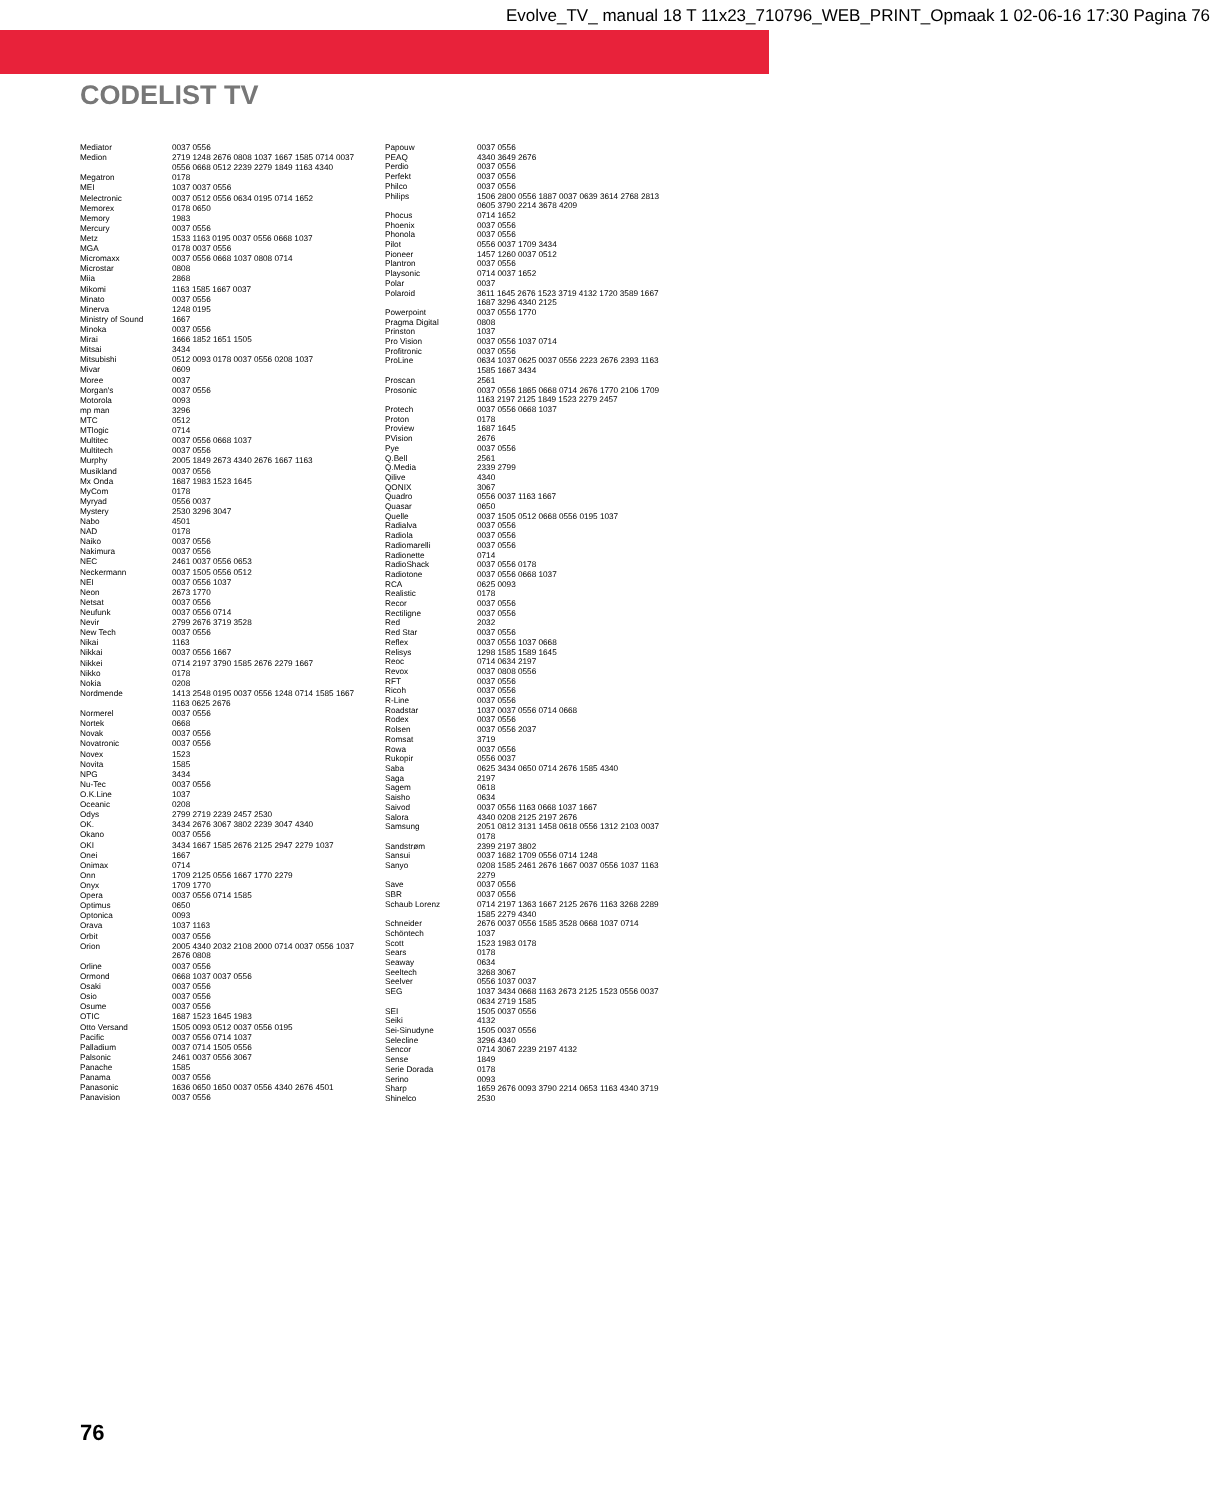Evolve_TV_ manual 18 T 11x23_710796_WEB_PRINT_Opmaak 1 02-06-16 17:30 Pagina 76
CODELIST TV
| Mediator | 0037 0556 |
| Medion | 2719 1248 2676 0808 1037 1667 1585 0714 0037 0556 0668 0512 2239 2279 1849 1163 4340 |
| Megatron | 0178 |
| MEI | 1037 0037 0556 |
| Melectronic | 0037 0512 0556 0634 0195 0714 1652 |
| Memorex | 0178 0650 |
| Memory | 1983 |
| Mercury | 0037 0556 |
| Metz | 1533 1163 0195 0037 0556 0668 1037 |
| MGA | 0178 0037 0556 |
| Micromaxx | 0037 0556 0668 1037 0808 0714 |
| Microstar | 0808 |
| Miia | 2868 |
| Mikomi | 1163 1585 1667 0037 |
| Minato | 0037 0556 |
| Minerva | 1248 0195 |
| Ministry of Sound | 1667 |
| Minoka | 0037 0556 |
| Mirai | 1666 1852 1651 1505 |
| Mitsai | 3434 |
| Mitsubishi | 0512 0093 0178 0037 0556 0208 1037 |
| Mivar | 0609 |
| Moree | 0037 |
| Morgan's | 0037 0556 |
| Motorola | 0093 |
| mp man | 3296 |
| MTC | 0512 |
| MTlogic | 0714 |
| Multitec | 0037 0556 0668 1037 |
| Multitech | 0037 0556 |
| Murphy | 2005 1849 2673 4340 2676 1667 1163 |
| Musikland | 0037 0556 |
| Mx Onda | 1687 1983 1523 1645 |
| MyCom | 0178 |
| Myryad | 0556 0037 |
| Mystery | 2530 3296 3047 |
| Nabo | 4501 |
| NAD | 0178 |
| Naiko | 0037 0556 |
| Nakimura | 0037 0556 |
| NEC | 2461 0037 0556 0653 |
| Neckermann | 0037 1505 0556 0512 |
| NEI | 0037 0556 1037 |
| Neon | 2673 1770 |
| Netsat | 0037 0556 |
| Neufunk | 0037 0556 0714 |
| Nevir | 2799 2676 3719 3528 |
| New Tech | 0037 0556 |
| Nikai | 1163 |
| Nikkai | 0037 0556 1667 |
| Nikkei | 0714 2197 3790 1585 2676 2279 1667 |
| Nikko | 0178 |
| Nokia | 0208 |
| Nordmende | 1413 2548 0195 0037 0556 1248 0714 1585 1667 1163 0625 2676 |
| Normerel | 0037 0556 |
| Nortek | 0668 |
| Novak | 0037 0556 |
| Novatronic | 0037 0556 |
| Novex | 1523 |
| Novita | 1585 |
| NPG | 3434 |
| Nu-Tec | 0037 0556 |
| O.K.Line | 1037 |
| Oceanic | 0208 |
| Odys | 2799 2719 2239 2457 2530 |
| OK. | 3434 2676 3067 3802 2239 3047 4340 |
| Okano | 0037 0556 |
| OKI | 3434 1667 1585 2676 2125 2947 2279 1037 |
| Onei | 1667 |
| Onimax | 0714 |
| Onn | 1709 2125 0556 1667 1770 2279 |
| Onyx | 1709 1770 |
| Opera | 0037 0556 0714 1585 |
| Optimus | 0650 |
| Optonica | 0093 |
| Orava | 1037 1163 |
| Orbit | 0037 0556 |
| Orion | 2005 4340 2032 2108 2000 0714 0037 0556 1037 2676 0808 |
| Orline | 0037 0556 |
| Ormond | 0668 1037 0037 0556 |
| Osaki | 0037 0556 |
| Osio | 0037 0556 |
| Osume | 0037 0556 |
| OTIC | 1687 1523 1645 1983 |
| Otto Versand | 1505 0093 0512 0037 0556 0195 |
| Pacific | 0037 0556 0714 1037 |
| Palladium | 0037 0714 1505 0556 |
| Palsonic | 2461 0037 0556 3067 |
| Panache | 1585 |
| Panama | 0037 0556 |
| Panasonic | 1636 0650 1650 0037 0556 4340 2676 4501 |
| Panavision | 0037 0556 |
| Papouw | 0037 0556 |
| PEAQ | 4340 3649 2676 |
| Perdio | 0037 0556 |
| Perfekt | 0037 0556 |
| Philco | 0037 0556 |
| Philips | 1506 2800 0556 1887 0037 0639 3614 2768 2813 0605 3790 2214 3678 4209 |
| Phocus | 0714 1652 |
| Phoenix | 0037 0556 |
| Phonola | 0037 0556 |
| Pilot | 0556 0037 1709 3434 |
| Pioneer | 1457 1260 0037 0512 |
| Plantron | 0037 0556 |
| Playsonic | 0714 0037 1652 |
| Polar | 0037 |
| Polaroid | 3611 1645 2676 1523 3719 4132 1720 3589 1667 1687 3296 4340 2125 |
| Powerpoint | 0037 0556 1770 |
| Pragma Digital | 0808 |
| Prinston | 1037 |
| Pro Vision | 0037 0556 1037 0714 |
| Profitronic | 0037 0556 |
| ProLine | 0634 1037 0625 0037 0556 2223 2676 2393 1163 1585 1667 3434 |
| Proscan | 2561 |
| Prosonic | 0037 0556 1865 0668 0714 2676 1770 2106 1709 1163 2197 2125 1849 1523 2279 2457 |
| Protech | 0037 0556 0668 1037 |
| Proton | 0178 |
| Proview | 1687 1645 |
| PVision | 2676 |
| Pye | 0037 0556 |
| Q.Bell | 2561 |
| Q.Media | 2339 2799 |
| Qilive | 4340 |
| QONIX | 3067 |
| Quadro | 0556 0037 1163 1667 |
| Quasar | 0650 |
| Quelle | 0037 1505 0512 0668 0556 0195 1037 |
| Radialva | 0037 0556 |
| Radiola | 0037 0556 |
| Radiomarelli | 0037 0556 |
| Radionette | 0714 |
| RadioShack | 0037 0556 0178 |
| Radiotone | 0037 0556 0668 1037 |
| RCA | 0625 0093 |
| Realistic | 0178 |
| Recor | 0037 0556 |
| Rectiligne | 0037 0556 |
| Red | 2032 |
| Red Star | 0037 0556 |
| Reflex | 0037 0556 1037 0668 |
| Relisys | 1298 1585 1589 1645 |
| Reoc | 0714 0634 2197 |
| Revox | 0037 0808 0556 |
| RFT | 0037 0556 |
| Ricoh | 0037 0556 |
| R-Line | 0037 0556 |
| Roadstar | 1037 0037 0556 0714 0668 |
| Rodex | 0037 0556 |
| Rolsen | 0037 0556 2037 |
| Romsat | 3719 |
| Rowa | 0037 0556 |
| Rukopir | 0556 0037 |
| Saba | 0625 3434 0650 0714 2676 1585 4340 |
| Saga | 2197 |
| Sagem | 0618 |
| Saisho | 0634 |
| Saivod | 0037 0556 1163 0668 1037 1667 |
| Salora | 4340 0208 2125 2197 2676 |
| Samsung | 2051 0812 3131 1458 0618 0556 1312 2103 0037 0178 |
| Sandstrøm | 2399 2197 3802 |
| Sansui | 0037 1682 1709 0556 0714 1248 |
| Sanyo | 0208 1585 2461 2676 1667 0037 0556 1037 1163 2279 |
| Save | 0037 0556 |
| SBR | 0037 0556 |
| Schaub Lorenz | 0714 2197 1363 1667 2125 2676 1163 3268 2289 1585 2279 4340 |
| Schneider | 2676 0037 0556 1585 3528 0668 1037 0714 |
| Schöntech | 1037 |
| Scott | 1523 1983 0178 |
| Sears | 0178 |
| Seaway | 0634 |
| Seeltech | 3268 3067 |
| Seelver | 0556 1037 0037 |
| SEG | 1037 3434 0668 1163 2673 2125 1523 0556 0037 0634 2719 1585 |
| SEI | 1505 0037 0556 |
| Seiki | 4132 |
| Sei-Sinudyne | 1505 0037 0556 |
| Selecline | 3296 4340 |
| Sencor | 0714 3067 2239 2197 4132 |
| Sense | 1849 |
| Serie Dorada | 0178 |
| Serino | 0093 |
| Sharp | 1659 2676 0093 3790 2214 0653 1163 4340 3719 |
| Shinelco | 2530 |
76